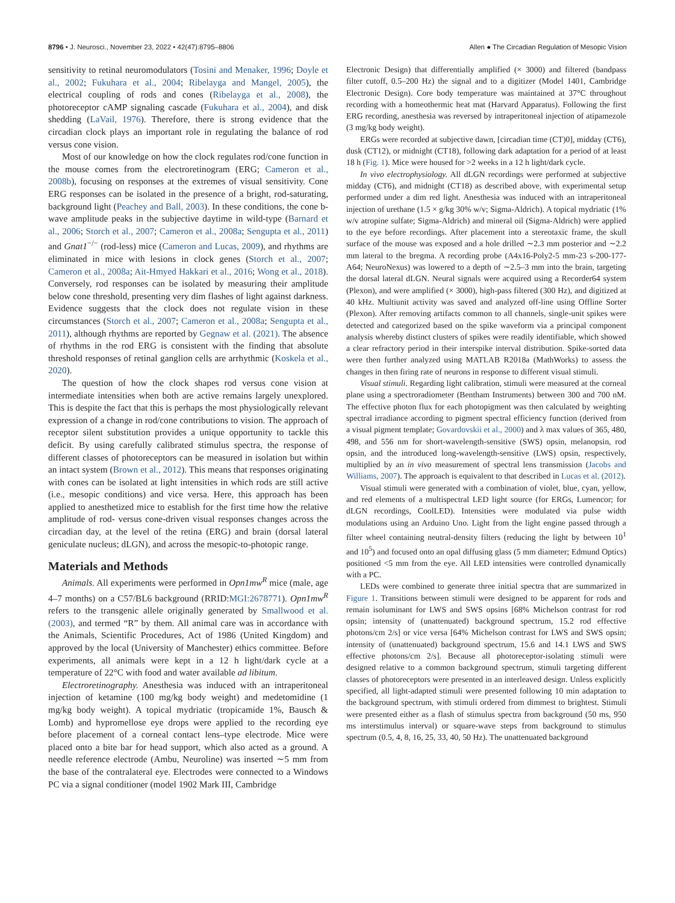8796 • J. Neurosci., November 23, 2022 • 42(47):8795–8806 Allen ● The Circadian Regulation of Mesopic Vision
sensitivity to retinal neuromodulators (Tosini and Menaker, 1996; Doyle et al., 2002; Fukuhara et al., 2004; Ribelayga and Mangel, 2005), the electrical coupling of rods and cones (Ribelayga et al., 2008), the photoreceptor cAMP signaling cascade (Fukuhara et al., 2004), and disk shedding (LaVail, 1976). Therefore, there is strong evidence that the circadian clock plays an important role in regulating the balance of rod versus cone vision.
Most of our knowledge on how the clock regulates rod/cone function in the mouse comes from the electroretinogram (ERG; Cameron et al., 2008b), focusing on responses at the extremes of visual sensitivity. Cone ERG responses can be isolated in the presence of a bright, rod-saturating, background light (Peachey and Ball, 2003). In these conditions, the cone b-wave amplitude peaks in the subjective daytime in wild-type (Barnard et al., 2006; Storch et al., 2007; Cameron et al., 2008a; Sengupta et al., 2011) and Gnat1<sup>−/−</sup> (rod-less) mice (Cameron and Lucas, 2009), and rhythms are eliminated in mice with lesions in clock genes (Storch et al., 2007; Cameron et al., 2008a; Ait-Hmyed Hakkari et al., 2016; Wong et al., 2018). Conversely, rod responses can be isolated by measuring their amplitude below cone threshold, presenting very dim flashes of light against darkness. Evidence suggests that the clock does not regulate vision in these circumstances (Storch et al., 2007; Cameron et al., 2008a; Sengupta et al., 2011), although rhythms are reported by Gegnaw et al. (2021). The absence of rhythms in the rod ERG is consistent with the finding that absolute threshold responses of retinal ganglion cells are arrhythmic (Koskela et al., 2020).
The question of how the clock shapes rod versus cone vision at intermediate intensities when both are active remains largely unexplored. This is despite the fact that this is perhaps the most physiologically relevant expression of a change in rod/cone contributions to vision. The approach of receptor silent substitution provides a unique opportunity to tackle this deficit. By using carefully calibrated stimulus spectra, the response of different classes of photoreceptors can be measured in isolation but within an intact system (Brown et al., 2012). This means that responses originating with cones can be isolated at light intensities in which rods are still active (i.e., mesopic conditions) and vice versa. Here, this approach has been applied to anesthetized mice to establish for the first time how the relative amplitude of rod- versus cone-driven visual responses changes across the circadian day, at the level of the retina (ERG) and brain (dorsal lateral geniculate nucleus; dLGN), and across the mesopic-to-photopic range.
Materials and Methods
Animals. All experiments were performed in Opn1mw<sup>R</sup> mice (male, age 4–7 months) on a C57/BL6 background (RRID:MGI:2678771). Opn1mw<sup>R</sup> refers to the transgenic allele originally generated by Smallwood et al. (2003), and termed “R” by them. All animal care was in accordance with the Animals, Scientific Procedures, Act of 1986 (United Kingdom) and approved by the local (University of Manchester) ethics committee. Before experiments, all animals were kept in a 12 h light/dark cycle at a temperature of 22°C with food and water available ad libitum.
Electroretinography. Anesthesia was induced with an intraperitoneal injection of ketamine (100 mg/kg body weight) and medetomidine (1 mg/kg body weight). A topical mydriatic (tropicamide 1%, Bausch & Lomb) and hypromellose eye drops were applied to the recording eye before placement of a corneal contact lens–type electrode. Mice were placed onto a bite bar for head support, which also acted as a ground. A needle reference electrode (Ambu, Neuroline) was inserted ∼5 mm from the base of the contralateral eye. Electrodes were connected to a Windows PC via a signal conditioner (model 1902 Mark III, Cambridge
Electronic Design) that differentially amplified (× 3000) and filtered (bandpass filter cutoff, 0.5–200 Hz) the signal and to a digitizer (Model 1401, Cambridge Electronic Design). Core body temperature was maintained at 37°C throughout recording with a homeothermic heat mat (Harvard Apparatus). Following the first ERG recording, anesthesia was reversed by intraperitoneal injection of atipamezole (3 mg/kg body weight).
ERGs were recorded at subjective dawn, [circadian time (CT)0], midday (CT6), dusk (CT12), or midnight (CT18), following dark adaptation for a period of at least 18 h (Fig. 1). Mice were housed for >2 weeks in a 12 h light/dark cycle.
In vivo electrophysiology. All dLGN recordings were performed at subjective midday (CT6), and midnight (CT18) as described above, with experimental setup performed under a dim red light. Anesthesia was induced with an intraperitoneal injection of urethane (1.5 × g/kg 30% w/v; Sigma-Aldrich). A topical mydriatic (1% w/v atropine sulfate; Sigma-Aldrich) and mineral oil (Sigma-Aldrich) were applied to the eye before recordings. After placement into a stereotaxic frame, the skull surface of the mouse was exposed and a hole drilled ∼2.3 mm posterior and ∼2.2 mm lateral to the bregma. A recording probe (A4x16-Poly2-5 mm-23 s-200-177-A64; NeuroNexus) was lowered to a depth of ∼2.5–3 mm into the brain, targeting the dorsal lateral dLGN. Neural signals were acquired using a Recorder64 system (Plexon), and were amplified (× 3000), high-pass filtered (300 Hz), and digitized at 40 kHz. Multiunit activity was saved and analyzed off-line using Offline Sorter (Plexon). After removing artifacts common to all channels, single-unit spikes were detected and categorized based on the spike waveform via a principal component analysis whereby distinct clusters of spikes were readily identifiable, which showed a clear refractory period in their interspike interval distribution. Spike-sorted data were then further analyzed using MATLAB R2018a (MathWorks) to assess the changes in then firing rate of neurons in response to different visual stimuli.
Visual stimuli. Regarding light calibration, stimuli were measured at the corneal plane using a spectroradiometer (Bentham Instruments) between 300 and 700 nM. The effective photon flux for each photopigment was then calculated by weighting spectral irradiance according to pigment spectral efficiency function (derived from a visual pigment template; Govardovskii et al., 2000) and λ max values of 365, 480, 498, and 556 nm for short-wavelength-sensitive (SWS) opsin, melanopsin, rod opsin, and the introduced long-wavelength-sensitive (LWS) opsin, respectively, multiplied by an in vivo measurement of spectral lens transmission (Jacobs and Williams, 2007). The approach is equivalent to that described in Lucas et al. (2012).
Visual stimuli were generated with a combination of violet, blue, cyan, yellow, and red elements of a multispectral LED light source (for ERGs, Lumencor; for dLGN recordings, CoolLED). Intensities were modulated via pulse width modulations using an Arduino Uno. Light from the light engine passed through a filter wheel containing neutral-density filters (reducing the light by between 10<sup>1</sup> and 10<sup>5</sup>) and focused onto an opal diffusing glass (5 mm diameter; Edmund Optics) positioned <5 mm from the eye. All LED intensities were controlled dynamically with a PC.
LEDs were combined to generate three initial spectra that are summarized in Figure 1. Transitions between stimuli were designed to be apparent for rods and remain isoluminant for LWS and SWS opsins [68% Michelson contrast for rod opsin; intensity of (unattenuated) background spectrum, 15.2 rod effective photons/cm 2/s] or vice versa [64% Michelson contrast for LWS and SWS opsin; intensity of (unattenuated) background spectrum, 15.6 and 14.1 LWS and SWS effective photons/cm 2/s]. Because all photoreceptor-isolating stimuli were designed relative to a common background spectrum, stimuli targeting different classes of photoreceptors were presented in an interleaved design. Unless explicitly specified, all light-adapted stimuli were presented following 10 min adaptation to the background spectrum, with stimuli ordered from dimmest to brightest. Stimuli were presented either as a flash of stimulus spectra from background (50 ms, 950 ms interstimulus interval) or square-wave steps from background to stimulus spectrum (0.5, 4, 8, 16, 25, 33, 40, 50 Hz). The unattenuated background